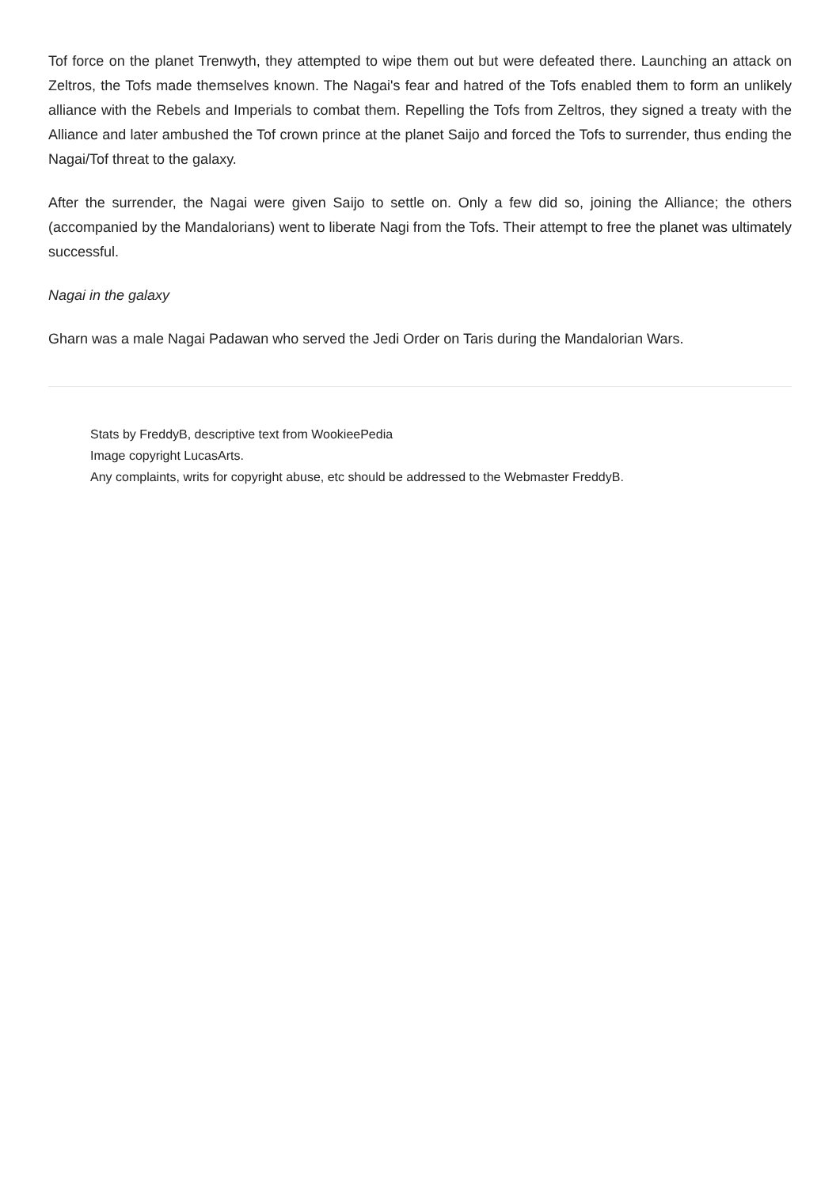Tof force on the planet Trenwyth, they attempted to wipe them out but were defeated there. Launching an attack on Zeltros, the Tofs made themselves known. The Nagai's fear and hatred of the Tofs enabled them to form an unlikely alliance with the Rebels and Imperials to combat them. Repelling the Tofs from Zeltros, they signed a treaty with the Alliance and later ambushed the Tof crown prince at the planet Saijo and forced the Tofs to surrender, thus ending the Nagai/Tof threat to the galaxy.
After the surrender, the Nagai were given Saijo to settle on. Only a few did so, joining the Alliance; the others (accompanied by the Mandalorians) went to liberate Nagi from the Tofs. Their attempt to free the planet was ultimately successful.
Nagai in the galaxy
Gharn was a male Nagai Padawan who served the Jedi Order on Taris during the Mandalorian Wars.
Stats by FreddyB, descriptive text from WookieePedia
Image copyright LucasArts.
Any complaints, writs for copyright abuse, etc should be addressed to the Webmaster FreddyB.